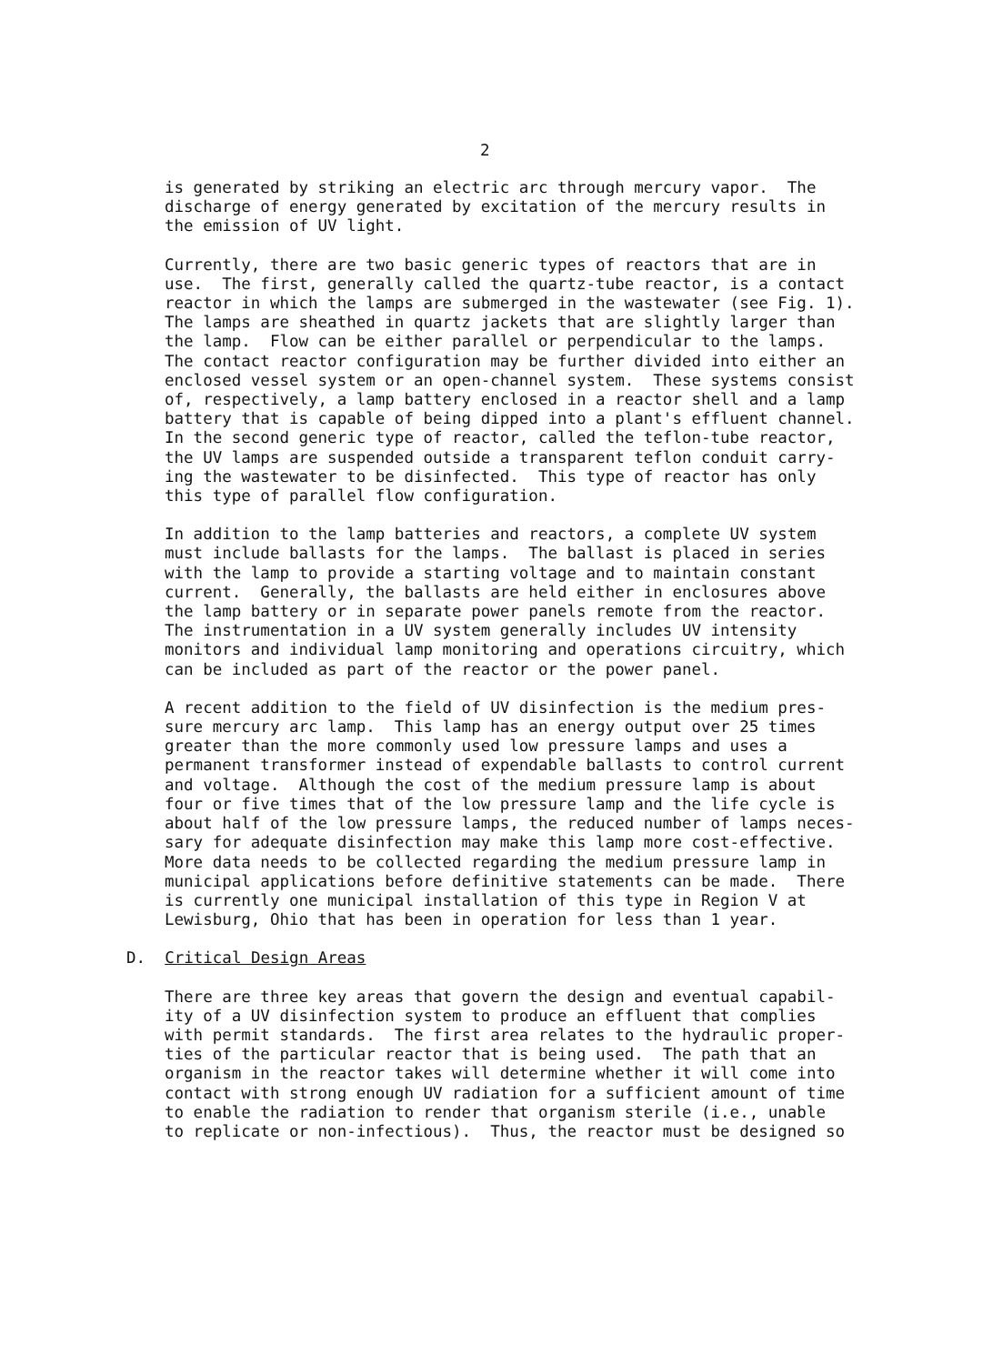2
is generated by striking an electric arc through mercury vapor. The discharge of energy generated by excitation of the mercury results in the emission of UV light.
Currently, there are two basic generic types of reactors that are in use. The first, generally called the quartz-tube reactor, is a contact reactor in which the lamps are submerged in the wastewater (see Fig. 1). The lamps are sheathed in quartz jackets that are slightly larger than the lamp. Flow can be either parallel or perpendicular to the lamps. The contact reactor configuration may be further divided into either an enclosed vessel system or an open-channel system. These systems consist of, respectively, a lamp battery enclosed in a reactor shell and a lamp battery that is capable of being dipped into a plant's effluent channel. In the second generic type of reactor, called the teflon-tube reactor, the UV lamps are suspended outside a transparent teflon conduit carry- ing the wastewater to be disinfected. This type of reactor has only this type of parallel flow configuration.
In addition to the lamp batteries and reactors, a complete UV system must include ballasts for the lamps. The ballast is placed in series with the lamp to provide a starting voltage and to maintain constant current. Generally, the ballasts are held either in enclosures above the lamp battery or in separate power panels remote from the reactor. The instrumentation in a UV system generally includes UV intensity monitors and individual lamp monitoring and operations circuitry, which can be included as part of the reactor or the power panel.
A recent addition to the field of UV disinfection is the medium pres- sure mercury arc lamp. This lamp has an energy output over 25 times greater than the more commonly used low pressure lamps and uses a permanent transformer instead of expendable ballasts to control current and voltage. Although the cost of the medium pressure lamp is about four or five times that of the low pressure lamp and the life cycle is about half of the low pressure lamps, the reduced number of lamps neces- sary for adequate disinfection may make this lamp more cost-effective. More data needs to be collected regarding the medium pressure lamp in municipal applications before definitive statements can be made. There is currently one municipal installation of this type in Region V at Lewisburg, Ohio that has been in operation for less than 1 year.
D. Critical Design Areas
There are three key areas that govern the design and eventual capabil- ity of a UV disinfection system to produce an effluent that complies with permit standards. The first area relates to the hydraulic proper- ties of the particular reactor that is being used. The path that an organism in the reactor takes will determine whether it will come into contact with strong enough UV radiation for a sufficient amount of time to enable the radiation to render that organism sterile (i.e., unable to replicate or non-infectious). Thus, the reactor must be designed so